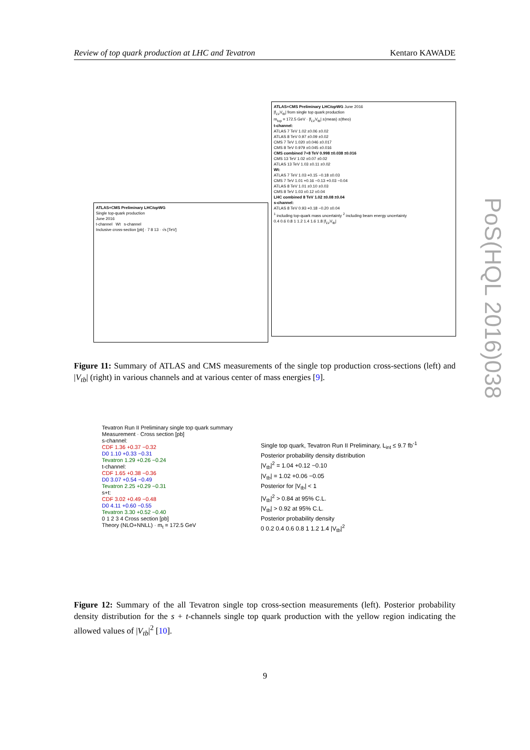Review of top quark production at LHC and Tevatron Kentaro KAWADE
ATLAS+CMS Preliminary LHCtop WG
Single top-quark production
June 2016
t-channel Wt s-channel
Inclusive cross-section [pb] · 7 8 13 · √s [TeV]
ATLAS+CMS Preliminary LHCtop WG June 2016
|f<sub>LV</sub>V<sub>tb</sub>| from single top quark production
m<sub>top</sub> = 172.5 GeV · |f<sub>LV</sub>V<sub>tb</sub>| ±(meas) ±(theo)
t-channel:
ATLAS 7 TeV 1.02 ±0.06 ±0.02
ATLAS 8 TeV 0.97 ±0.09 ±0.02
CMS 7 TeV 1.020 ±0.046 ±0.017
CMS 8 TeV 0.979 ±0.045 ±0.016
CMS combined 7+8 TeV 0.998 ±0.038 ±0.016
CMS 13 TeV 1.02 ±0.07 ±0.02
ATLAS 13 TeV 1.03 ±0.11 ±0.02
Wt:
ATLAS 7 TeV 1.03 +0.15 −0.18 ±0.03
CMS 7 TeV 1.01 +0.16 −0.13 +0.03 −0.04
ATLAS 8 TeV 1.01 ±0.10 ±0.03
CMS 8 TeV 1.03 ±0.12 ±0.04
LHC combined 8 TeV 1.02 ±0.08 ±0.04
s-channel:
ATLAS 8 TeV 0.93 +0.18 −0.20 ±0.04
<sup>1</sup> including top-quark mass uncertainty <sup>2</sup> including beam energy uncertainty
0.4 0.6 0.8 1 1.2 1.4 1.6 1.8 |f<sub>LV</sub>V<sub>tb</sub>|
Figure 11: Summary of ATLAS and CMS measurements of the single top production cross-sections (left) and |V<sub>tb</sub>| (right) in various channels and at various center of mass energies [9].
Tevatron Run II Preliminary single top quark summary
Measurement · Cross section [pb]
s-channel:
CDF 1.36 +0.37 −0.32
D0 1.10 +0.33 −0.31
Tevatron 1.29 +0.26 −0.24
t-channel:
CDF 1.65 +0.38 −0.36
D0 3.07 +0.54 −0.49
Tevatron 2.25 +0.29 −0.31
s+t:
CDF 3.02 +0.49 −0.48
D0 4.11 +0.60 −0.55
Tevatron 3.30 +0.52 −0.40
0 1 2 3 4 Cross section [pb]
Theory (NLO+NNLL) · m<sub>t</sub> = 172.5 GeV
Single top quark, Tevatron Run II Preliminary, L<sub>int</sub> ≤ 9.7 fb<sup>-1</sup>
Posterior probability density distribution
|V<sub>tb</sub>|<sup>2</sup> = 1.04 +0.12 −0.10
|V<sub>tb</sub>| = 1.02 +0.06 −0.05
Posterior for |V<sub>tb</sub>| < 1
|V<sub>tb</sub>|<sup>2</sup> > 0.84 at 95% C.L.
|V<sub>tb</sub>| > 0.92 at 95% C.L.
Posterior probability density
0 0.2 0.4 0.6 0.8 1 1.2 1.4 |V<sub>tb</sub>|<sup>2</sup>
Figure 12: Summary of the all Tevatron single top cross-section measurements (left). Posterior probability density distribution for the s + t-channels single top quark production with the yellow region indicating the allowed values of |V<sub>tb</sub>|<sup>2</sup> [10].
9
PoS(HQL 2016)038